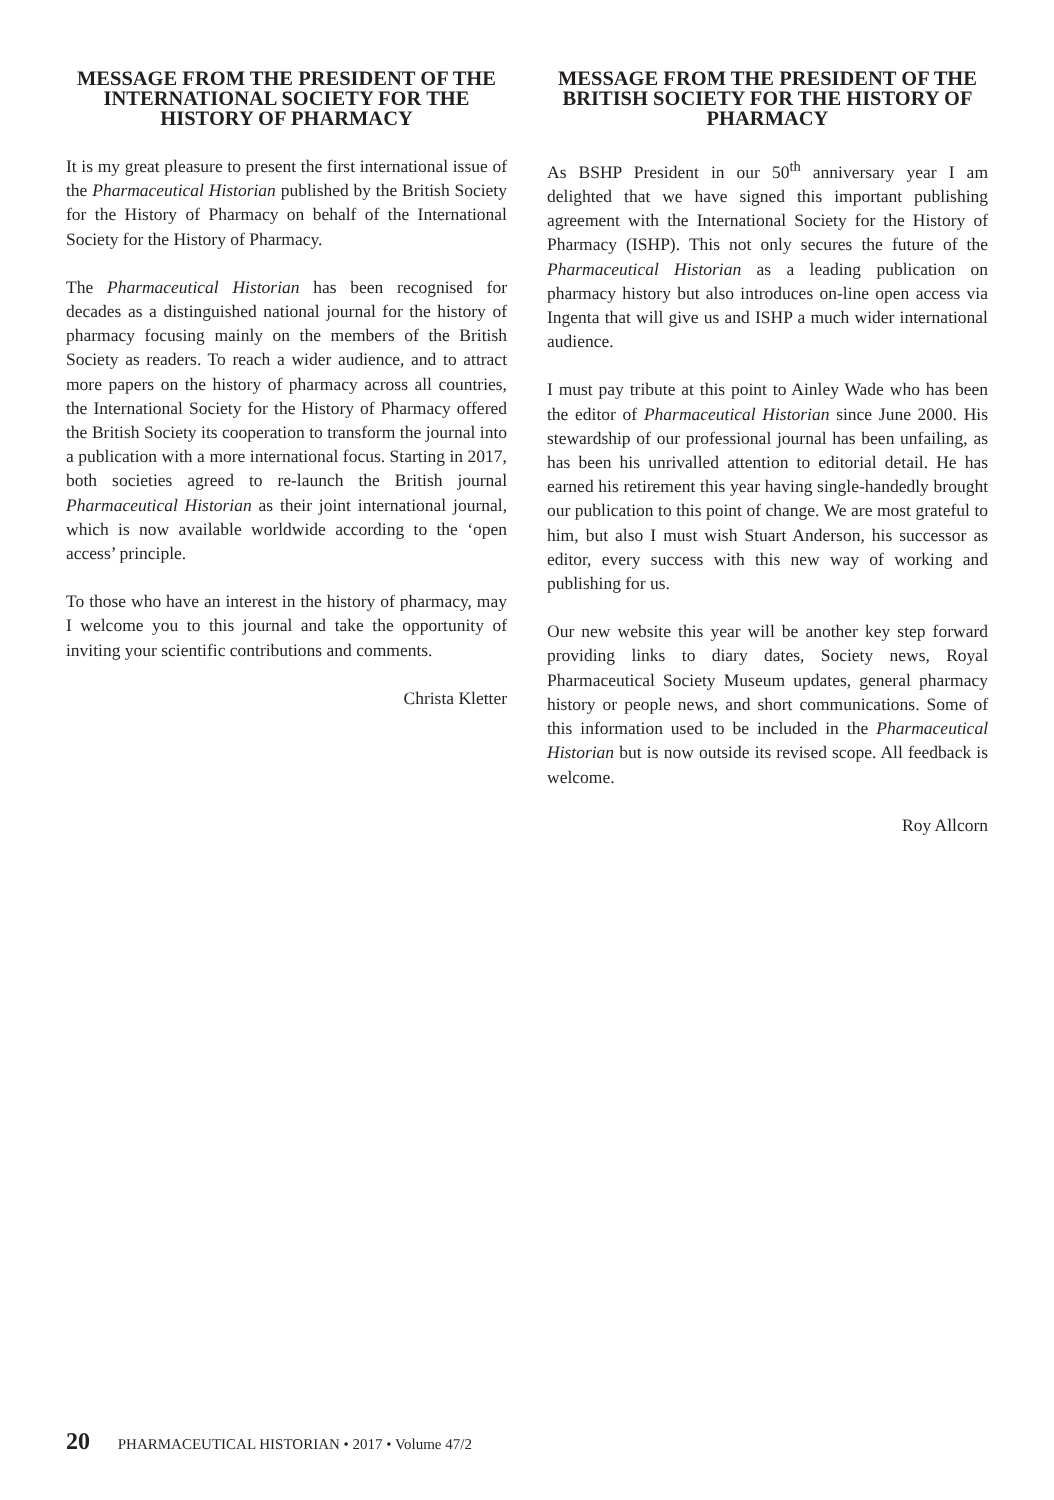MESSAGE FROM THE PRESIDENT OF THE INTERNATIONAL SOCIETY FOR THE HISTORY OF PHARMACY
It is my great pleasure to present the first international issue of the Pharmaceutical Historian published by the British Society for the History of Pharmacy on behalf of the International Society for the History of Pharmacy.
The Pharmaceutical Historian has been recognised for decades as a distinguished national journal for the history of pharmacy focusing mainly on the members of the British Society as readers. To reach a wider audience, and to attract more papers on the history of pharmacy across all countries, the International Society for the History of Pharmacy offered the British Society its cooperation to transform the journal into a publication with a more international focus. Starting in 2017, both societies agreed to re-launch the British journal Pharmaceutical Historian as their joint international journal, which is now available worldwide according to the ‘open access’ principle.
To those who have an interest in the history of pharmacy, may I welcome you to this journal and take the opportunity of inviting your scientific contributions and comments.
Christa Kletter
MESSAGE FROM THE PRESIDENT OF THE BRITISH SOCIETY FOR THE HISTORY OF PHARMACY
As BSHP President in our 50<sup>th</sup> anniversary year I am delighted that we have signed this important publishing agreement with the International Society for the History of Pharmacy (ISHP). This not only secures the future of the Pharmaceutical Historian as a leading publication on pharmacy history but also introduces on-line open access via Ingenta that will give us and ISHP a much wider international audience.
I must pay tribute at this point to Ainley Wade who has been the editor of Pharmaceutical Historian since June 2000. His stewardship of our professional journal has been unfailing, as has been his unrivalled attention to editorial detail. He has earned his retirement this year having single-handedly brought our publication to this point of change. We are most grateful to him, but also I must wish Stuart Anderson, his successor as editor, every success with this new way of working and publishing for us.
Our new website this year will be another key step forward providing links to diary dates, Society news, Royal Pharmaceutical Society Museum updates, general pharmacy history or people news, and short communications. Some of this information used to be included in the Pharmaceutical Historian but is now outside its revised scope. All feedback is welcome.
Roy Allcorn
20 PHARMACEUTICAL HISTORIAN • 2017 • Volume 47/2